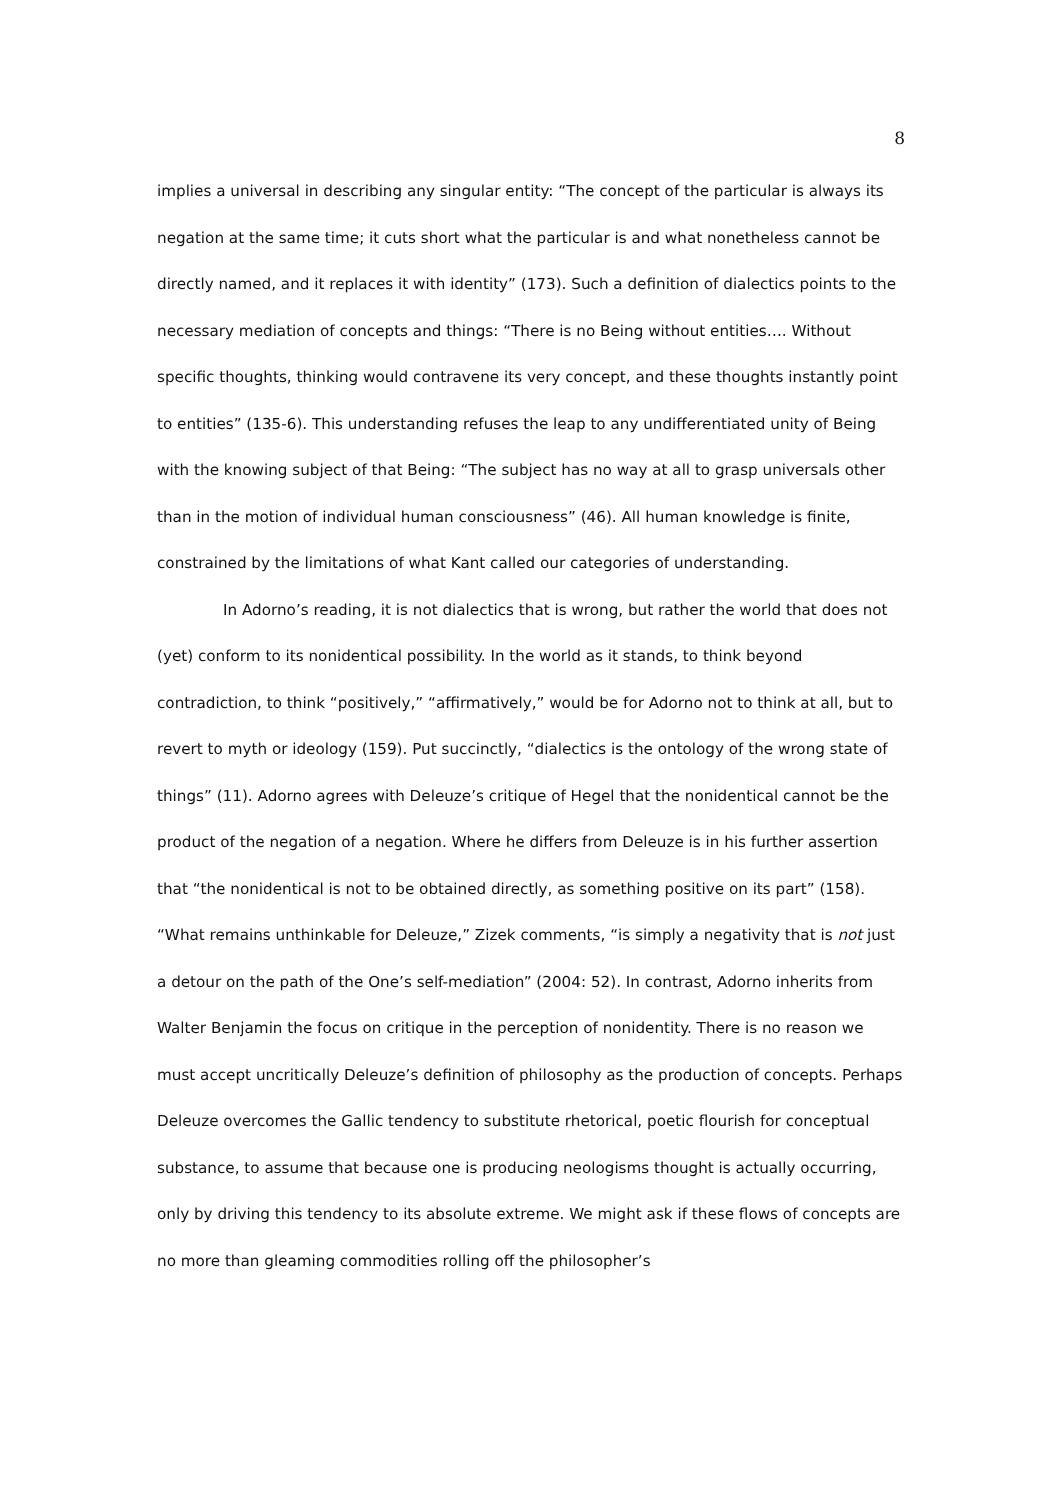8
implies a universal in describing any singular entity: “The concept of the particular is always its negation at the same time; it cuts short what the particular is and what nonetheless cannot be directly named, and it replaces it with identity” (173). Such a definition of dialectics points to the necessary mediation of concepts and things: “There is no Being without entities…. Without specific thoughts, thinking would contravene its very concept, and these thoughts instantly point to entities” (135-6). This understanding refuses the leap to any undifferentiated unity of Being with the knowing subject of that Being: “The subject has no way at all to grasp universals other than in the motion of individual human consciousness” (46). All human knowledge is finite, constrained by the limitations of what Kant called our categories of understanding.
In Adorno’s reading, it is not dialectics that is wrong, but rather the world that does not (yet) conform to its nonidentical possibility. In the world as it stands, to think beyond contradiction, to think “positively,” “affirmatively,” would be for Adorno not to think at all, but to revert to myth or ideology (159). Put succinctly, “dialectics is the ontology of the wrong state of things” (11). Adorno agrees with Deleuze’s critique of Hegel that the nonidentical cannot be the product of the negation of a negation. Where he differs from Deleuze is in his further assertion that “the nonidentical is not to be obtained directly, as something positive on its part” (158). “What remains unthinkable for Deleuze,” Zizek comments, “is simply a negativity that is not just a detour on the path of the One’s self-mediation” (2004: 52). In contrast, Adorno inherits from Walter Benjamin the focus on critique in the perception of nonidentity. There is no reason we must accept uncritically Deleuze’s definition of philosophy as the production of concepts. Perhaps Deleuze overcomes the Gallic tendency to substitute rhetorical, poetic flourish for conceptual substance, to assume that because one is producing neologisms thought is actually occurring, only by driving this tendency to its absolute extreme. We might ask if these flows of concepts are no more than gleaming commodities rolling off the philosopher’s